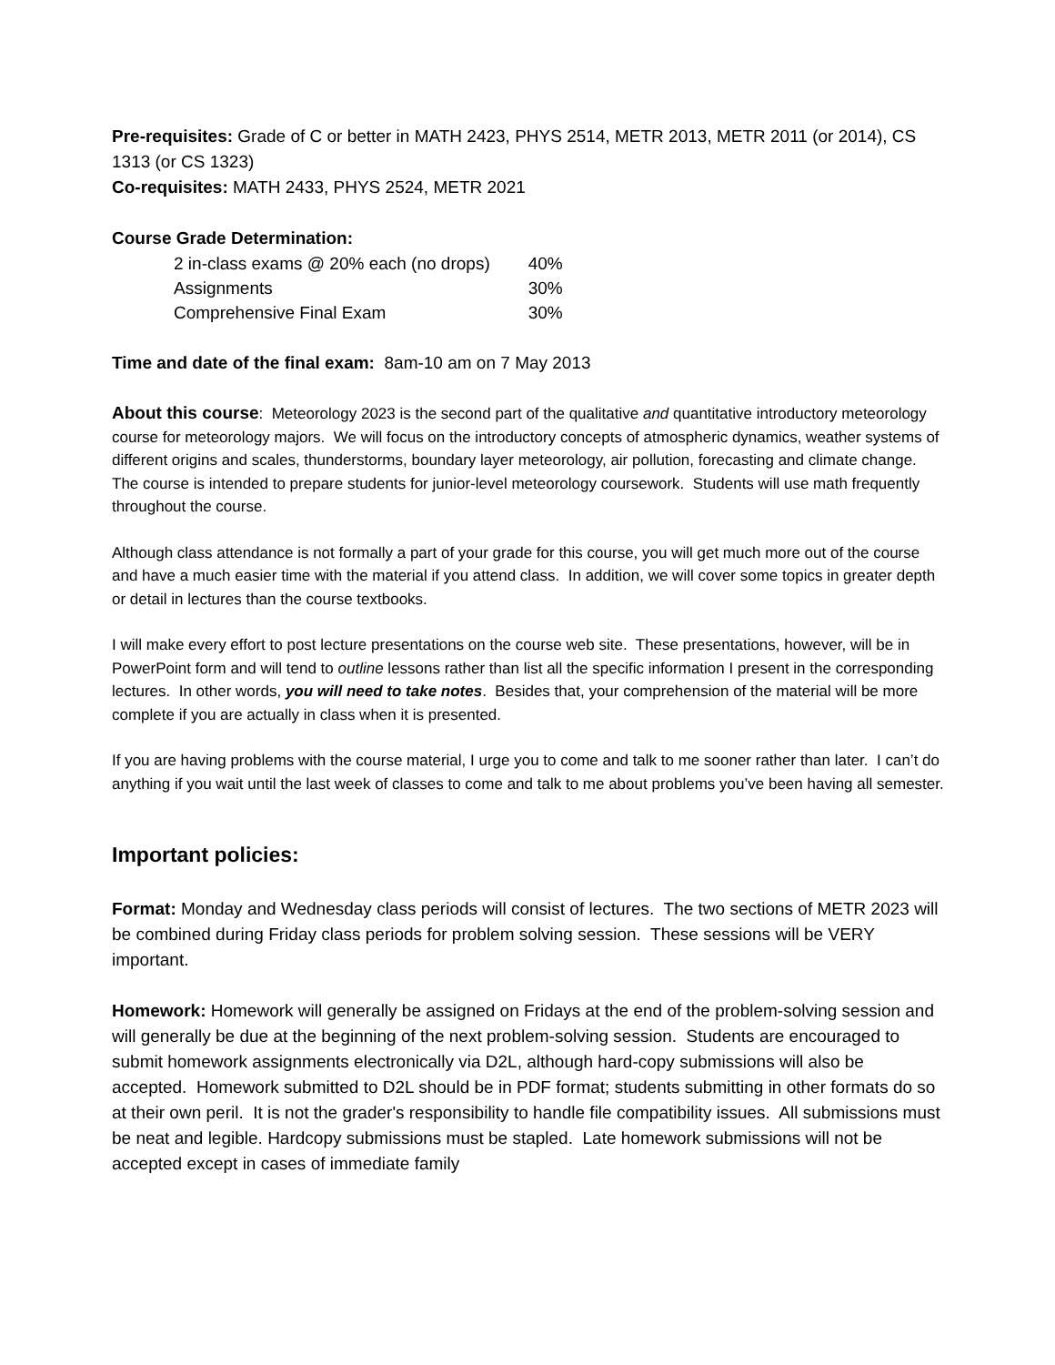Pre-requisites: Grade of C or better in MATH 2423, PHYS 2514, METR 2013, METR 2011 (or 2014), CS 1313 (or CS 1323)
Co-requisites: MATH 2433, PHYS 2524, METR 2021
Course Grade Determination:
| 2 in-class exams @ 20% each (no drops) | 40% |
| Assignments | 30% |
| Comprehensive Final Exam | 30% |
Time and date of the final exam: 8am-10 am on 7 May 2013
About this course: Meteorology 2023 is the second part of the qualitative and quantitative introductory meteorology course for meteorology majors. We will focus on the introductory concepts of atmospheric dynamics, weather systems of different origins and scales, thunderstorms, boundary layer meteorology, air pollution, forecasting and climate change. The course is intended to prepare students for junior-level meteorology coursework. Students will use math frequently throughout the course.
Although class attendance is not formally a part of your grade for this course, you will get much more out of the course and have a much easier time with the material if you attend class. In addition, we will cover some topics in greater depth or detail in lectures than the course textbooks.
I will make every effort to post lecture presentations on the course web site. These presentations, however, will be in PowerPoint form and will tend to outline lessons rather than list all the specific information I present in the corresponding lectures. In other words, you will need to take notes. Besides that, your comprehension of the material will be more complete if you are actually in class when it is presented.
If you are having problems with the course material, I urge you to come and talk to me sooner rather than later. I can’t do anything if you wait until the last week of classes to come and talk to me about problems you’ve been having all semester.
Important policies:
Format: Monday and Wednesday class periods will consist of lectures. The two sections of METR 2023 will be combined during Friday class periods for problem solving session. These sessions will be VERY important.
Homework: Homework will generally be assigned on Fridays at the end of the problem-solving session and will generally be due at the beginning of the next problem-solving session. Students are encouraged to submit homework assignments electronically via D2L, although hard-copy submissions will also be accepted. Homework submitted to D2L should be in PDF format; students submitting in other formats do so at their own peril. It is not the grader's responsibility to handle file compatibility issues. All submissions must be neat and legible. Hardcopy submissions must be stapled. Late homework submissions will not be accepted except in cases of immediate family